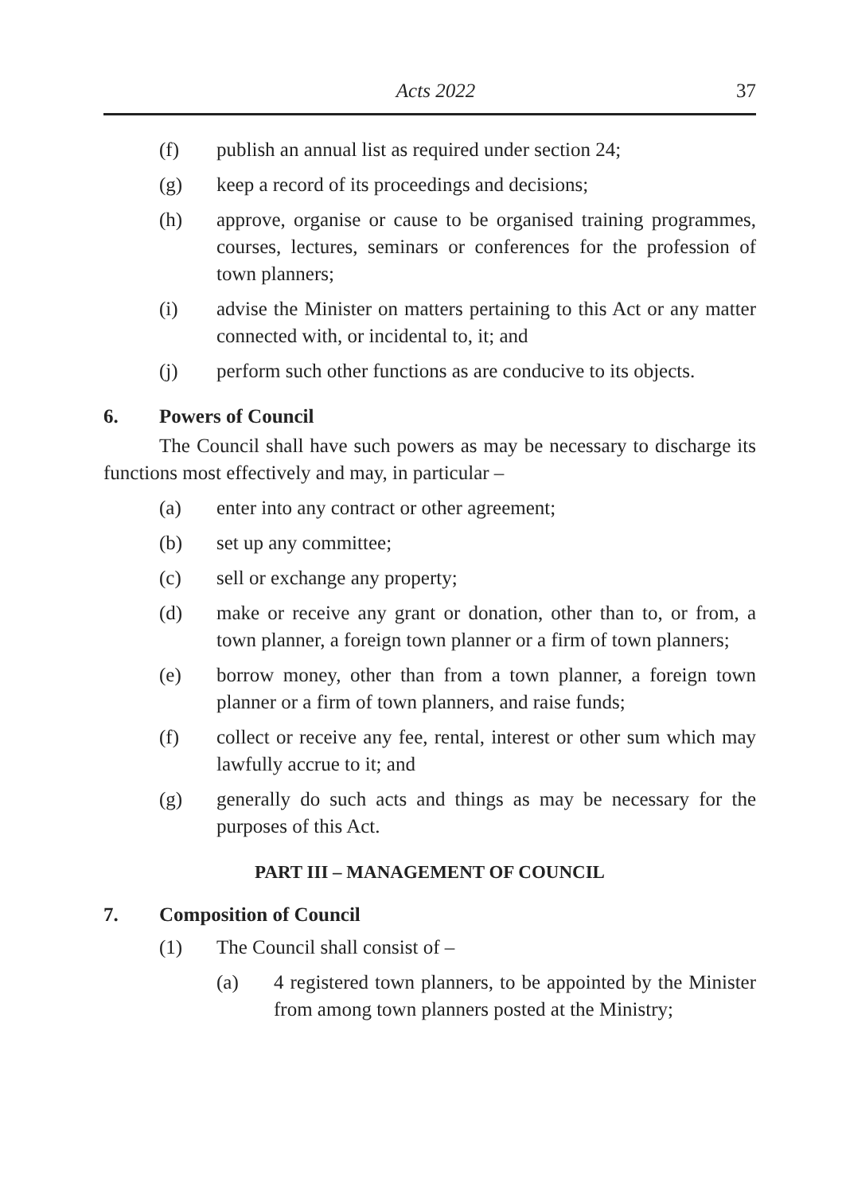Acts 2022 37
(f) publish an annual list as required under section 24;
(g) keep a record of its proceedings and decisions;
(h) approve, organise or cause to be organised training programmes, courses, lectures, seminars or conferences for the profession of town planners;
(i) advise the Minister on matters pertaining to this Act or any matter connected with, or incidental to, it; and
(j) perform such other functions as are conducive to its objects.
6. Powers of Council
The Council shall have such powers as may be necessary to discharge its functions most effectively and may, in particular –
(a) enter into any contract or other agreement;
(b) set up any committee;
(c) sell or exchange any property;
(d) make or receive any grant or donation, other than to, or from, a town planner, a foreign town planner or a firm of town planners;
(e) borrow money, other than from a town planner, a foreign town planner or a firm of town planners, and raise funds;
(f) collect or receive any fee, rental, interest or other sum which may lawfully accrue to it; and
(g) generally do such acts and things as may be necessary for the purposes of this Act.
PART III – MANAGEMENT OF COUNCIL
7. Composition of Council
(1) The Council shall consist of –
(a) 4 registered town planners, to be appointed by the Minister from among town planners posted at the Ministry;